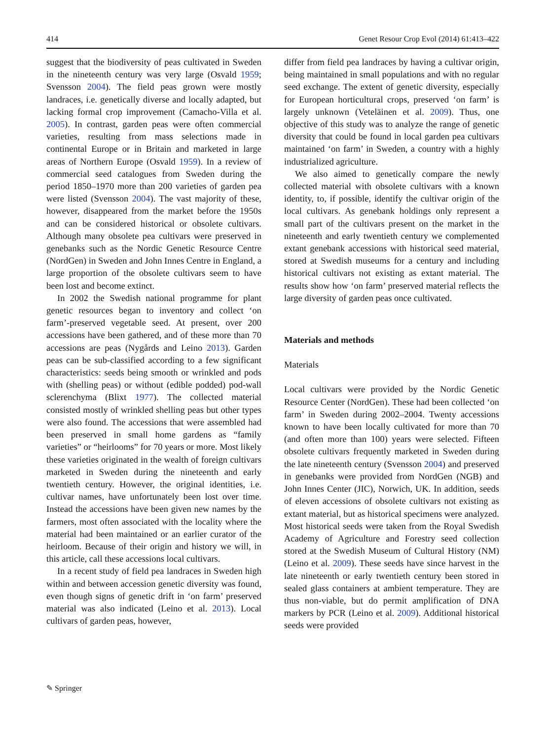414 Genet Resour Crop Evol (2014) 61:413–422
suggest that the biodiversity of peas cultivated in Sweden in the nineteenth century was very large (Osvald 1959; Svensson 2004). The field peas grown were mostly landraces, i.e. genetically diverse and locally adapted, but lacking formal crop improvement (Camacho-Villa et al. 2005). In contrast, garden peas were often commercial varieties, resulting from mass selections made in continental Europe or in Britain and marketed in large areas of Northern Europe (Osvald 1959). In a review of commercial seed catalogues from Sweden during the period 1850–1970 more than 200 varieties of garden pea were listed (Svensson 2004). The vast majority of these, however, disappeared from the market before the 1950s and can be considered historical or obsolete cultivars. Although many obsolete pea cultivars were preserved in genebanks such as the Nordic Genetic Resource Centre (NordGen) in Sweden and John Innes Centre in England, a large proportion of the obsolete cultivars seem to have been lost and become extinct.
In 2002 the Swedish national programme for plant genetic resources began to inventory and collect ‘on farm’-preserved vegetable seed. At present, over 200 accessions have been gathered, and of these more than 70 accessions are peas (Nygårds and Leino 2013). Garden peas can be sub-classified according to a few significant characteristics: seeds being smooth or wrinkled and pods with (shelling peas) or without (edible podded) pod-wall sclerenchyma (Blixt 1977). The collected material consisted mostly of wrinkled shelling peas but other types were also found. The accessions that were assembled had been preserved in small home gardens as “family varieties” or “heirlooms” for 70 years or more. Most likely these varieties originated in the wealth of foreign cultivars marketed in Sweden during the nineteenth and early twentieth century. However, the original identities, i.e. cultivar names, have unfortunately been lost over time. Instead the accessions have been given new names by the farmers, most often associated with the locality where the material had been maintained or an earlier curator of the heirloom. Because of their origin and history we will, in this article, call these accessions local cultivars.
In a recent study of field pea landraces in Sweden high within and between accession genetic diversity was found, even though signs of genetic drift in ‘on farm’ preserved material was also indicated (Leino et al. 2013). Local cultivars of garden peas, however,
differ from field pea landraces by having a cultivar origin, being maintained in small populations and with no regular seed exchange. The extent of genetic diversity, especially for European horticultural crops, preserved ‘on farm’ is largely unknown (Veteläinen et al. 2009). Thus, one objective of this study was to analyze the range of genetic diversity that could be found in local garden pea cultivars maintained ‘on farm’ in Sweden, a country with a highly industrialized agriculture.
We also aimed to genetically compare the newly collected material with obsolete cultivars with a known identity, to, if possible, identify the cultivar origin of the local cultivars. As genebank holdings only represent a small part of the cultivars present on the market in the nineteenth and early twentieth century we complemented extant genebank accessions with historical seed material, stored at Swedish museums for a century and including historical cultivars not existing as extant material. The results show how ‘on farm’ preserved material reflects the large diversity of garden peas once cultivated.
Materials and methods
Materials
Local cultivars were provided by the Nordic Genetic Resource Center (NordGen). These had been collected ‘on farm’ in Sweden during 2002–2004. Twenty accessions known to have been locally cultivated for more than 70 (and often more than 100) years were selected. Fifteen obsolete cultivars frequently marketed in Sweden during the late nineteenth century (Svensson 2004) and preserved in genebanks were provided from NordGen (NGB) and John Innes Center (JIC), Norwich, UK. In addition, seeds of eleven accessions of obsolete cultivars not existing as extant material, but as historical specimens were analyzed. Most historical seeds were taken from the Royal Swedish Academy of Agriculture and Forestry seed collection stored at the Swedish Museum of Cultural History (NM) (Leino et al. 2009). These seeds have since harvest in the late nineteenth or early twentieth century been stored in sealed glass containers at ambient temperature. They are thus non-viable, but do permit amplification of DNA markers by PCR (Leino et al. 2009). Additional historical seeds were provided
✎ Springer